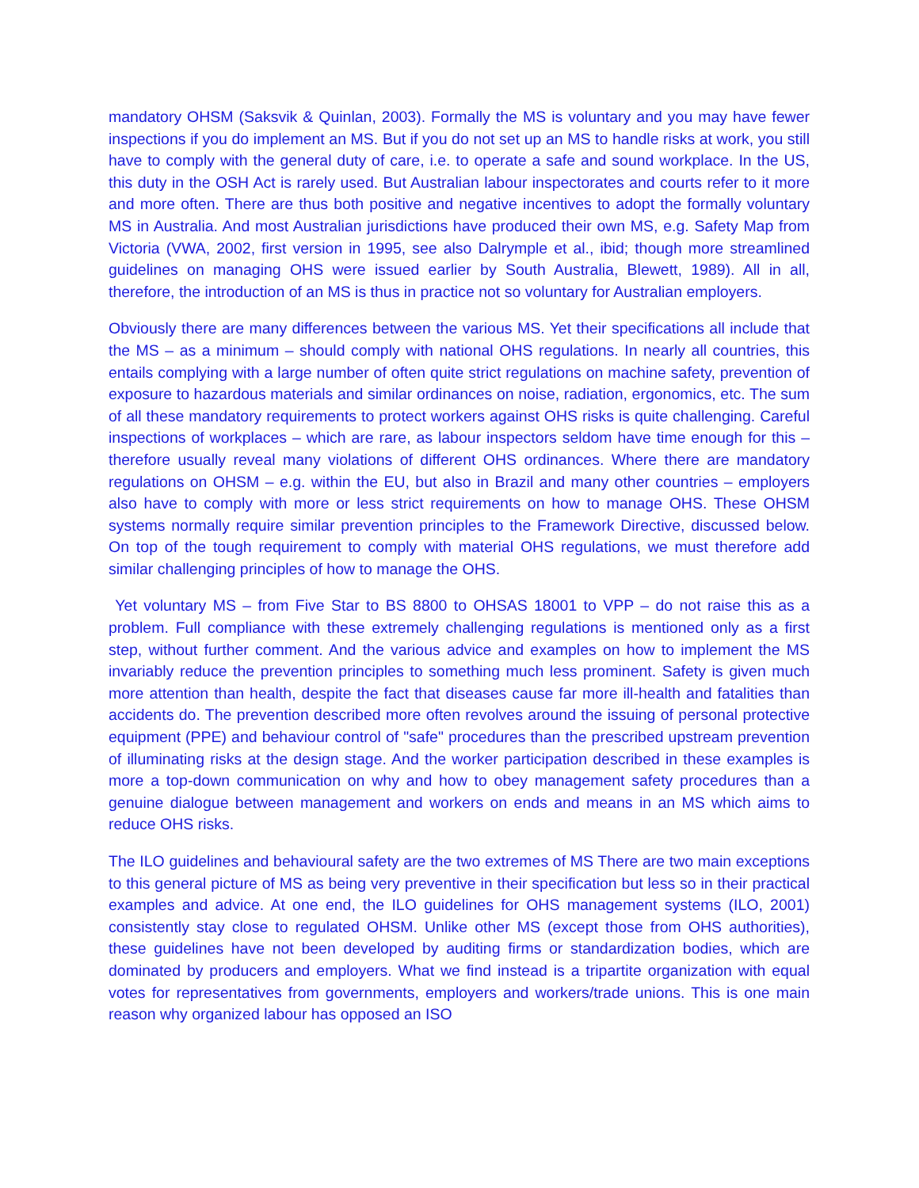mandatory OHSM (Saksvik & Quinlan, 2003). Formally the MS is voluntary and you may have fewer inspections if you do implement an MS. But if you do not set up an MS to handle risks at work, you still have to comply with the general duty of care, i.e. to operate a safe and sound workplace. In the US, this duty in the OSH Act is rarely used. But Australian labour inspectorates and courts refer to it more and more often. There are thus both positive and negative incentives to adopt the formally voluntary MS in Australia. And most Australian jurisdictions have produced their own MS, e.g. Safety Map from Victoria (VWA, 2002, first version in 1995, see also Dalrymple et al., ibid; though more streamlined guidelines on managing OHS were issued earlier by South Australia, Blewett, 1989). All in all, therefore, the introduction of an MS is thus in practice not so voluntary for Australian employers.
Obviously there are many differences between the various MS. Yet their specifications all include that the MS – as a minimum – should comply with national OHS regulations. In nearly all countries, this entails complying with a large number of often quite strict regulations on machine safety, prevention of exposure to hazardous materials and similar ordinances on noise, radiation, ergonomics, etc. The sum of all these mandatory requirements to protect workers against OHS risks is quite challenging. Careful inspections of workplaces – which are rare, as labour inspectors seldom have time enough for this – therefore usually reveal many violations of different OHS ordinances. Where there are mandatory regulations on OHSM – e.g. within the EU, but also in Brazil and many other countries – employers also have to comply with more or less strict requirements on how to manage OHS. These OHSM systems normally require similar prevention principles to the Framework Directive, discussed below. On top of the tough requirement to comply with material OHS regulations, we must therefore add similar challenging principles of how to manage the OHS.
Yet voluntary MS – from Five Star to BS 8800 to OHSAS 18001 to VPP – do not raise this as a problem. Full compliance with these extremely challenging regulations is mentioned only as a first step, without further comment. And the various advice and examples on how to implement the MS invariably reduce the prevention principles to something much less prominent. Safety is given much more attention than health, despite the fact that diseases cause far more ill-health and fatalities than accidents do. The prevention described more often revolves around the issuing of personal protective equipment (PPE) and behaviour control of "safe" procedures than the prescribed upstream prevention of illuminating risks at the design stage. And the worker participation described in these examples is more a top-down communication on why and how to obey management safety procedures than a genuine dialogue between management and workers on ends and means in an MS which aims to reduce OHS risks.
The ILO guidelines and behavioural safety are the two extremes of MS There are two main exceptions to this general picture of MS as being very preventive in their specification but less so in their practical examples and advice. At one end, the ILO guidelines for OHS management systems (ILO, 2001) consistently stay close to regulated OHSM. Unlike other MS (except those from OHS authorities), these guidelines have not been developed by auditing firms or standardization bodies, which are dominated by producers and employers. What we find instead is a tripartite organization with equal votes for representatives from governments, employers and workers/trade unions. This is one main reason why organized labour has opposed an ISO